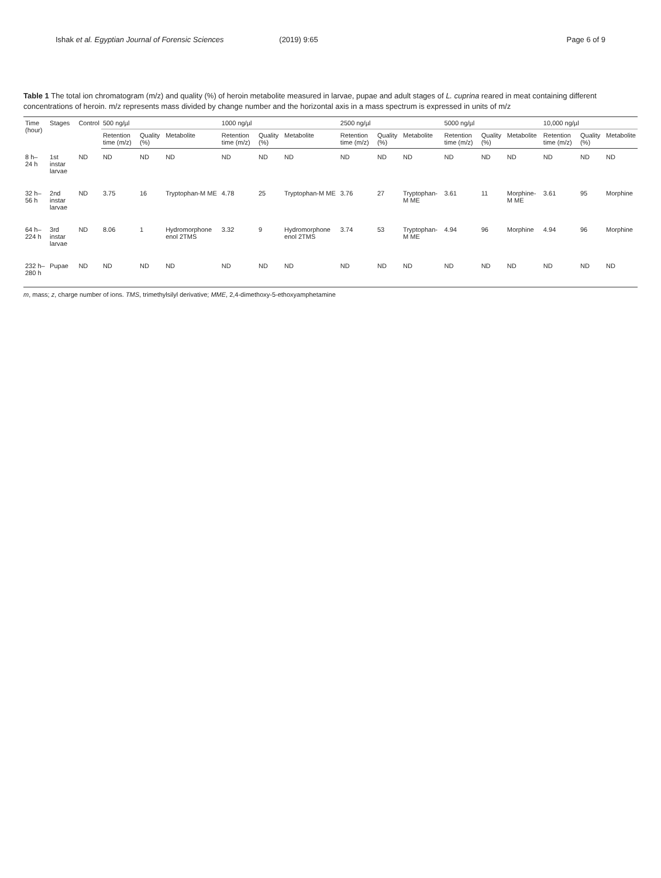Ishak et al. Egyptian Journal of Forensic Sciences (2019) 9:65 Page 6 of 9
Table 1 The total ion chromatogram (m/z) and quality (%) of heroin metabolite measured in larvae, pupae and adult stages of L. cuprina reared in meat containing different concentrations of heroin. m/z represents mass divided by change number and the horizontal axis in a mass spectrum is expressed in units of m/z
| Time (hour) | Stages | Control | 500 ng/µl | | | 1000 ng/µl | | | 2500 ng/µl | | | 5000 ng/µl | | | 10,000 ng/µl | | |
| --- | --- | --- | --- | --- | --- | --- | --- | --- | --- | --- | --- | --- | --- | --- | --- | --- | --- |
| | | | Retention time (m/z) | Quality (%) | Metabolite | Retention time (m/z) | Quality (%) | Metabolite | Retention time (m/z) | Quality (%) | Metabolite | Retention time (m/z) | Quality (%) | Metabolite | Retention time (m/z) | Quality (%) | Metabolite |
| 8 h– 24 h | 1st instar larvae | ND | ND | ND | ND | ND | ND | ND | ND | ND | ND | ND | ND | ND | ND | ND | ND |
| 32 h– 56 h | 2nd instar larvae | ND | 3.75 | 16 | Tryptophan-M ME | 4.78 | 25 | Tryptophan-M ME | 3.76 | 27 | Tryptophan-M ME | 3.61 | 11 | Morphine-M ME | 3.61 | 95 | Morphine |
| 64 h– 224 h | 3rd instar larvae | ND | 8.06 | 1 | Hydromorphone enol 2TMS | 3.32 | 9 | Hydromorphone enol 2TMS | 3.74 | 53 | Tryptophan-M ME | 4.94 | 96 | Morphine | 4.94 | 96 | Morphine |
| 232 h– 280 h | Pupae | ND | ND | ND | ND | ND | ND | ND | ND | ND | ND | ND | ND | ND | ND | ND | ND |
m, mass; z, charge number of ions. TMS, trimethylsilyl derivative; MME, 2,4-dimethoxy-5-ethoxyamphetamine